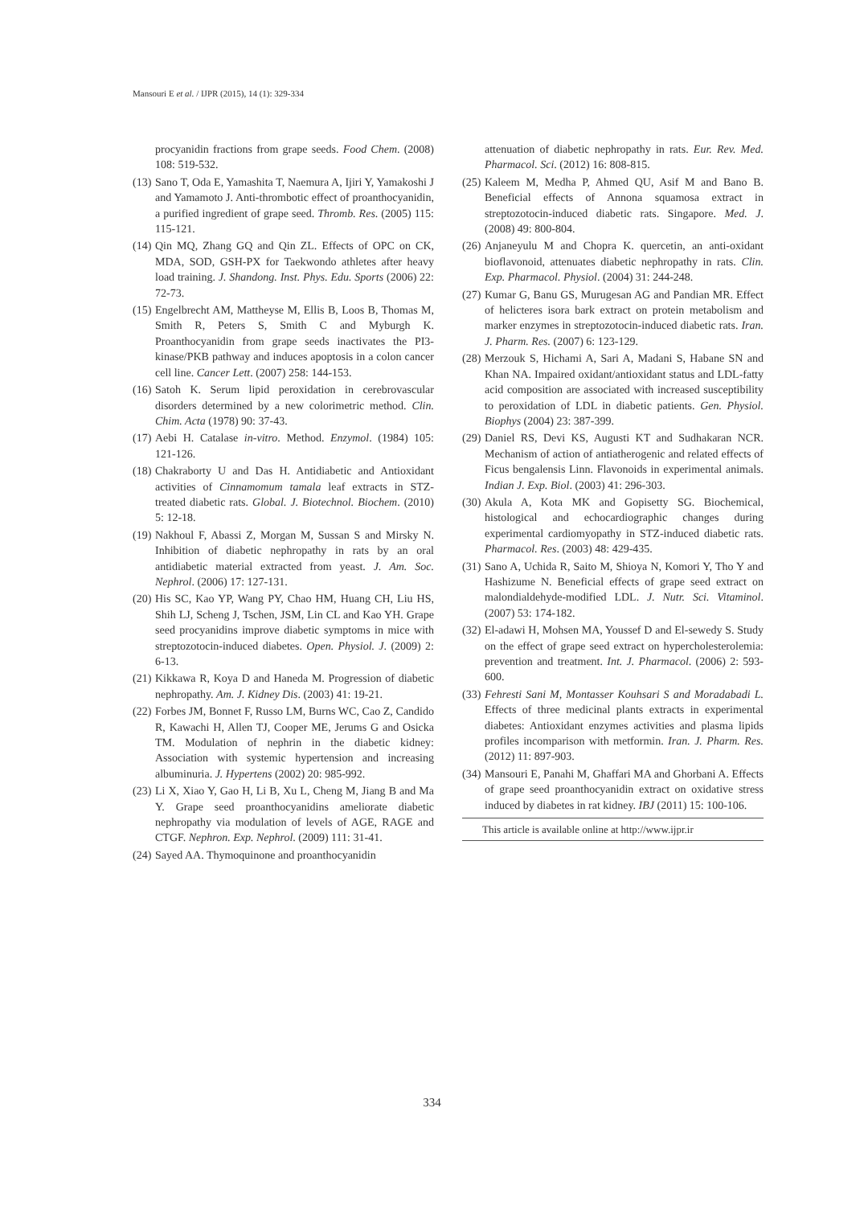Mansouri E et al. / IJPR (2015), 14 (1): 329-334
procyanidin fractions from grape seeds. Food Chem. (2008) 108: 519-532.
(13) Sano T, Oda E, Yamashita T, Naemura A, Ijiri Y, Yamakoshi J and Yamamoto J. Anti-thrombotic effect of proanthocyanidin, a purified ingredient of grape seed. Thromb. Res. (2005) 115: 115-121.
(14) Qin MQ, Zhang GQ and Qin ZL. Effects of OPC on CK, MDA, SOD, GSH-PX for Taekwondo athletes after heavy load training. J. Shandong. Inst. Phys. Edu. Sports (2006) 22: 72-73.
(15) Engelbrecht AM, Mattheyse M, Ellis B, Loos B, Thomas M, Smith R, Peters S, Smith C and Myburgh K. Proanthocyanidin from grape seeds inactivates the PI3-kinase/PKB pathway and induces apoptosis in a colon cancer cell line. Cancer Lett. (2007) 258: 144-153.
(16) Satoh K. Serum lipid peroxidation in cerebrovascular disorders determined by a new colorimetric method. Clin. Chim. Acta (1978) 90: 37-43.
(17) Aebi H. Catalase in-vitro. Method. Enzymol. (1984) 105: 121-126.
(18) Chakraborty U and Das H. Antidiabetic and Antioxidant activities of Cinnamomum tamala leaf extracts in STZ-treated diabetic rats. Global. J. Biotechnol. Biochem. (2010) 5: 12-18.
(19) Nakhoul F, Abassi Z, Morgan M, Sussan S and Mirsky N. Inhibition of diabetic nephropathy in rats by an oral antidiabetic material extracted from yeast. J. Am. Soc. Nephrol. (2006) 17: 127-131.
(20) His SC, Kao YP, Wang PY, Chao HM, Huang CH, Liu HS, Shih LJ, Scheng J, Tschen, JSM, Lin CL and Kao YH. Grape seed procyanidins improve diabetic symptoms in mice with streptozotocin-induced diabetes. Open. Physiol. J. (2009) 2: 6-13.
(21) Kikkawa R, Koya D and Haneda M. Progression of diabetic nephropathy. Am. J. Kidney Dis. (2003) 41: 19-21.
(22) Forbes JM, Bonnet F, Russo LM, Burns WC, Cao Z, Candido R, Kawachi H, Allen TJ, Cooper ME, Jerums G and Osicka TM. Modulation of nephrin in the diabetic kidney: Association with systemic hypertension and increasing albuminuria. J. Hypertens (2002) 20: 985-992.
(23) Li X, Xiao Y, Gao H, Li B, Xu L, Cheng M, Jiang B and Ma Y. Grape seed proanthocyanidins ameliorate diabetic nephropathy via modulation of levels of AGE, RAGE and CTGF. Nephron. Exp. Nephrol. (2009) 111: 31-41.
(24) Sayed AA. Thymoquinone and proanthocyanidin
attenuation of diabetic nephropathy in rats. Eur. Rev. Med. Pharmacol. Sci. (2012) 16: 808-815.
(25) Kaleem M, Medha P, Ahmed QU, Asif M and Bano B. Beneficial effects of Annona squamosa extract in streptozotocin-induced diabetic rats. Singapore. Med. J. (2008) 49: 800-804.
(26) Anjaneyulu M and Chopra K. quercetin, an anti-oxidant bioflavonoid, attenuates diabetic nephropathy in rats. Clin. Exp. Pharmacol. Physiol. (2004) 31: 244-248.
(27) Kumar G, Banu GS, Murugesan AG and Pandian MR. Effect of helicteres isora bark extract on protein metabolism and marker enzymes in streptozotocin-induced diabetic rats. Iran. J. Pharm. Res. (2007) 6: 123-129.
(28) Merzouk S, Hichami A, Sari A, Madani S, Habane SN and Khan NA. Impaired oxidant/antioxidant status and LDL-fatty acid composition are associated with increased susceptibility to peroxidation of LDL in diabetic patients. Gen. Physiol. Biophys (2004) 23: 387-399.
(29) Daniel RS, Devi KS, Augusti KT and Sudhakaran NCR. Mechanism of action of antiatherogenic and related effects of Ficus bengalensis Linn. Flavonoids in experimental animals. Indian J. Exp. Biol. (2003) 41: 296-303.
(30) Akula A, Kota MK and Gopisetty SG. Biochemical, histological and echocardiographic changes during experimental cardiomyopathy in STZ-induced diabetic rats. Pharmacol. Res. (2003) 48: 429-435.
(31) Sano A, Uchida R, Saito M, Shioya N, Komori Y, Tho Y and Hashizume N. Beneficial effects of grape seed extract on malondialdehyde-modified LDL. J. Nutr. Sci. Vitaminol. (2007) 53: 174-182.
(32) El-adawi H, Mohsen MA, Youssef D and El-sewedy S. Study on the effect of grape seed extract on hypercholesterolemia: prevention and treatment. Int. J. Pharmacol. (2006) 2: 593-600.
(33) Fehresti Sani M, Montasser Kouhsari S and Moradabadi L. Effects of three medicinal plants extracts in experimental diabetes: Antioxidant enzymes activities and plasma lipids profiles incomparison with metformin. Iran. J. Pharm. Res. (2012) 11: 897-903.
(34) Mansouri E, Panahi M, Ghaffari MA and Ghorbani A. Effects of grape seed proanthocyanidin extract on oxidative stress induced by diabetes in rat kidney. IBJ (2011) 15: 100-106.
This article is available online at http://www.ijpr.ir
334